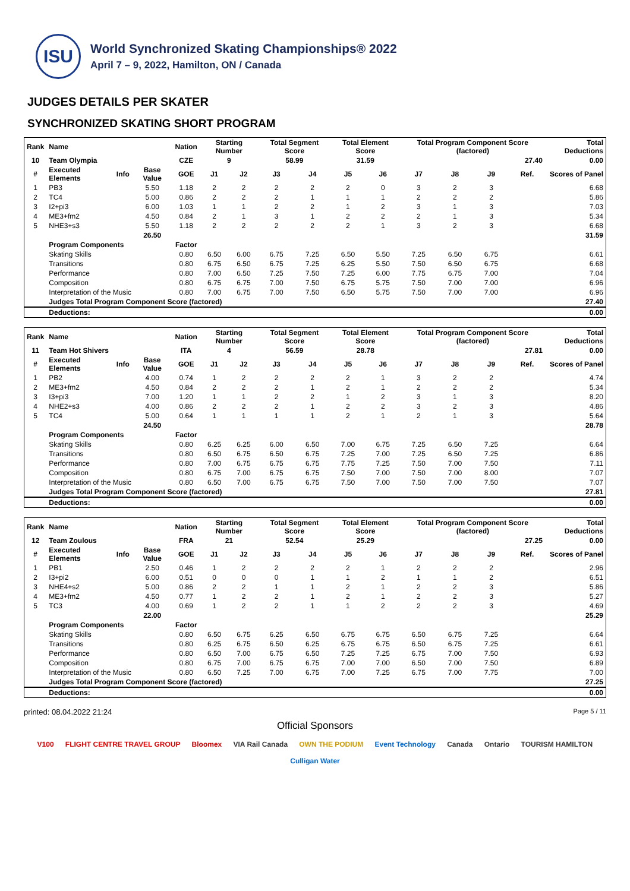ISU
World Synchronized Skating Championships® 2022
April 7 – 9, 2022, Hamilton, ON / Canada
JUDGES DETAILS PER SKATER
SYNCHRONIZED SKATING SHORT PROGRAM
| Rank | Name | | | Nation | Starting Number | | Total Segment Score | | Total Element Score | | Total Program Component Score (factored) | | | | Total Deductions |
| --- | --- | --- | --- | --- | --- | --- | --- | --- | --- | --- | --- | --- | --- | --- | --- |
| 10 | Team Olympia | | | CZE | 9 | | 58.99 | | 31.59 | | 27.40 | | | | 0.00 |
| # | Executed Elements | Info | Base Value | GOE | J1 | J2 | J3 | J4 | J5 | J6 | J7 | J8 | J9 | Ref. | Scores of Panel |
| 1 | PB3 | | 5.50 | 1.18 | 2 | 2 | 2 | 2 | 2 | 0 | 3 | 2 | 3 | | 6.68 |
| 2 | TC4 | | 5.00 | 0.86 | 2 | 2 | 2 | 1 | 1 | 1 | 2 | 2 | 2 | | 5.86 |
| 3 | I2+pi3 | | 6.00 | 1.03 | 1 | 1 | 2 | 2 | 1 | 2 | 3 | 1 | 3 | | 7.03 |
| 4 | ME3+fm2 | | 4.50 | 0.84 | 2 | 1 | 3 | 1 | 2 | 2 | 2 | 1 | 3 | | 5.34 |
| 5 | NHE3+s3 | | 5.50 | 1.18 | 2 | 2 | 2 | 2 | 2 | 1 | 3 | 2 | 3 | | 6.68 |
| | | | 26.50 | | | | | | | | | | | | 31.59 |
| | Program Components | | | Factor | | | | | | | | | | | |
| | Skating Skills | | | 0.80 | 6.50 | 6.00 | 6.75 | 7.25 | 6.50 | 5.50 | 7.25 | 6.50 | 6.75 | | 6.61 |
| | Transitions | | | 0.80 | 6.75 | 6.50 | 6.75 | 7.25 | 6.25 | 5.50 | 7.50 | 6.50 | 6.75 | | 6.68 |
| | Performance | | | 0.80 | 7.00 | 6.50 | 7.25 | 7.50 | 7.25 | 6.00 | 7.75 | 6.75 | 7.00 | | 7.04 |
| | Composition | | | 0.80 | 6.75 | 6.75 | 7.00 | 7.50 | 6.75 | 5.75 | 7.50 | 7.00 | 7.00 | | 6.96 |
| | Interpretation of the Music | | | 0.80 | 7.00 | 6.75 | 7.00 | 7.50 | 6.50 | 5.75 | 7.50 | 7.00 | 7.00 | | 6.96 |
| | Judges Total Program Component Score (factored) | | | | | | | | | | | | | | 27.40 |
| | Deductions: | | | | | | | | | | | | | | 0.00 |
| Rank | Name | | | Nation | Starting Number | | Total Segment Score | | Total Element Score | | Total Program Component Score (factored) | | | | Total Deductions |
| --- | --- | --- | --- | --- | --- | --- | --- | --- | --- | --- | --- | --- | --- | --- | --- |
| 11 | Team Hot Shivers | | | ITA | 4 | | 56.59 | | 28.78 | | 27.81 | | | | 0.00 |
| # | Executed Elements | Info | Base Value | GOE | J1 | J2 | J3 | J4 | J5 | J6 | J7 | J8 | J9 | Ref. | Scores of Panel |
| 1 | PB2 | | 4.00 | 0.74 | 1 | 2 | 2 | 2 | 2 | 1 | 3 | 2 | 2 | | 4.74 |
| 2 | ME3+fm2 | | 4.50 | 0.84 | 2 | 2 | 2 | 1 | 2 | 1 | 2 | 2 | 2 | | 5.34 |
| 3 | I3+pi3 | | 7.00 | 1.20 | 1 | 1 | 2 | 2 | 1 | 2 | 3 | 1 | 3 | | 8.20 |
| 4 | NHE2+s3 | | 4.00 | 0.86 | 2 | 2 | 2 | 1 | 2 | 2 | 3 | 2 | 3 | | 4.86 |
| 5 | TC4 | | 5.00 | 0.64 | 1 | 1 | 1 | 1 | 2 | 1 | 2 | 1 | 3 | | 5.64 |
| | | | 24.50 | | | | | | | | | | | | 28.78 |
| | Program Components | | | Factor | | | | | | | | | | | |
| | Skating Skills | | | 0.80 | 6.25 | 6.25 | 6.00 | 6.50 | 7.00 | 6.75 | 7.25 | 6.50 | 7.25 | | 6.64 |
| | Transitions | | | 0.80 | 6.50 | 6.75 | 6.50 | 6.75 | 7.25 | 7.00 | 7.25 | 6.50 | 7.25 | | 6.86 |
| | Performance | | | 0.80 | 7.00 | 6.75 | 6.75 | 6.75 | 7.75 | 7.25 | 7.50 | 7.00 | 7.50 | | 7.11 |
| | Composition | | | 0.80 | 6.75 | 7.00 | 6.75 | 6.75 | 7.50 | 7.00 | 7.50 | 7.00 | 8.00 | | 7.07 |
| | Interpretation of the Music | | | 0.80 | 6.50 | 7.00 | 6.75 | 6.75 | 7.50 | 7.00 | 7.50 | 7.00 | 7.50 | | 7.07 |
| | Judges Total Program Component Score (factored) | | | | | | | | | | | | | | 27.81 |
| | Deductions: | | | | | | | | | | | | | | 0.00 |
| Rank | Name | | | Nation | Starting Number | | Total Segment Score | | Total Element Score | | Total Program Component Score (factored) | | | | Total Deductions |
| --- | --- | --- | --- | --- | --- | --- | --- | --- | --- | --- | --- | --- | --- | --- | --- |
| 12 | Team Zoulous | | | FRA | 21 | | 52.54 | | 25.29 | | 27.25 | | | | 0.00 |
| # | Executed Elements | Info | Base Value | GOE | J1 | J2 | J3 | J4 | J5 | J6 | J7 | J8 | J9 | Ref. | Scores of Panel |
| 1 | PB1 | | 2.50 | 0.46 | 1 | 2 | 2 | 2 | 2 | 1 | 2 | 2 | 2 | | 2.96 |
| 2 | I3+pi2 | | 6.00 | 0.51 | 0 | 0 | 0 | 1 | 1 | 2 | 1 | 1 | 2 | | 6.51 |
| 3 | NHE4+s2 | | 5.00 | 0.86 | 2 | 2 | 1 | 1 | 2 | 1 | 2 | 2 | 3 | | 5.86 |
| 4 | ME3+fm2 | | 4.50 | 0.77 | 1 | 2 | 2 | 1 | 2 | 1 | 2 | 2 | 3 | | 5.27 |
| 5 | TC3 | | 4.00 | 0.69 | 1 | 2 | 2 | 1 | 1 | 2 | 2 | 2 | 3 | | 4.69 |
| | | | 22.00 | | | | | | | | | | | | 25.29 |
| | Program Components | | | Factor | | | | | | | | | | | |
| | Skating Skills | | | 0.80 | 6.50 | 6.75 | 6.25 | 6.50 | 6.75 | 6.75 | 6.50 | 6.75 | 7.25 | | 6.64 |
| | Transitions | | | 0.80 | 6.25 | 6.75 | 6.50 | 6.25 | 6.75 | 6.75 | 6.50 | 6.75 | 7.25 | | 6.61 |
| | Performance | | | 0.80 | 6.50 | 7.00 | 6.75 | 6.50 | 7.25 | 7.25 | 6.75 | 7.00 | 7.50 | | 6.93 |
| | Composition | | | 0.80 | 6.75 | 7.00 | 6.75 | 6.75 | 7.00 | 7.00 | 6.50 | 7.00 | 7.50 | | 6.89 |
| | Interpretation of the Music | | | 0.80 | 6.50 | 7.25 | 7.00 | 6.75 | 7.00 | 7.25 | 6.75 | 7.00 | 7.75 | | 7.00 |
| | Judges Total Program Component Score (factored) | | | | | | | | | | | | | | 27.25 |
| | Deductions: | | | | | | | | | | | | | | 0.00 |
printed: 08.04.2022 21:24 Page 5 / 11
Official Sponsors
V100 FLIGHT CENTRE TRAVEL GROUP Bloomex VIA Rail Canada OWN THE PODIUM Event Technology Canada Ontario TOURISM HAMILTON Culligan Water